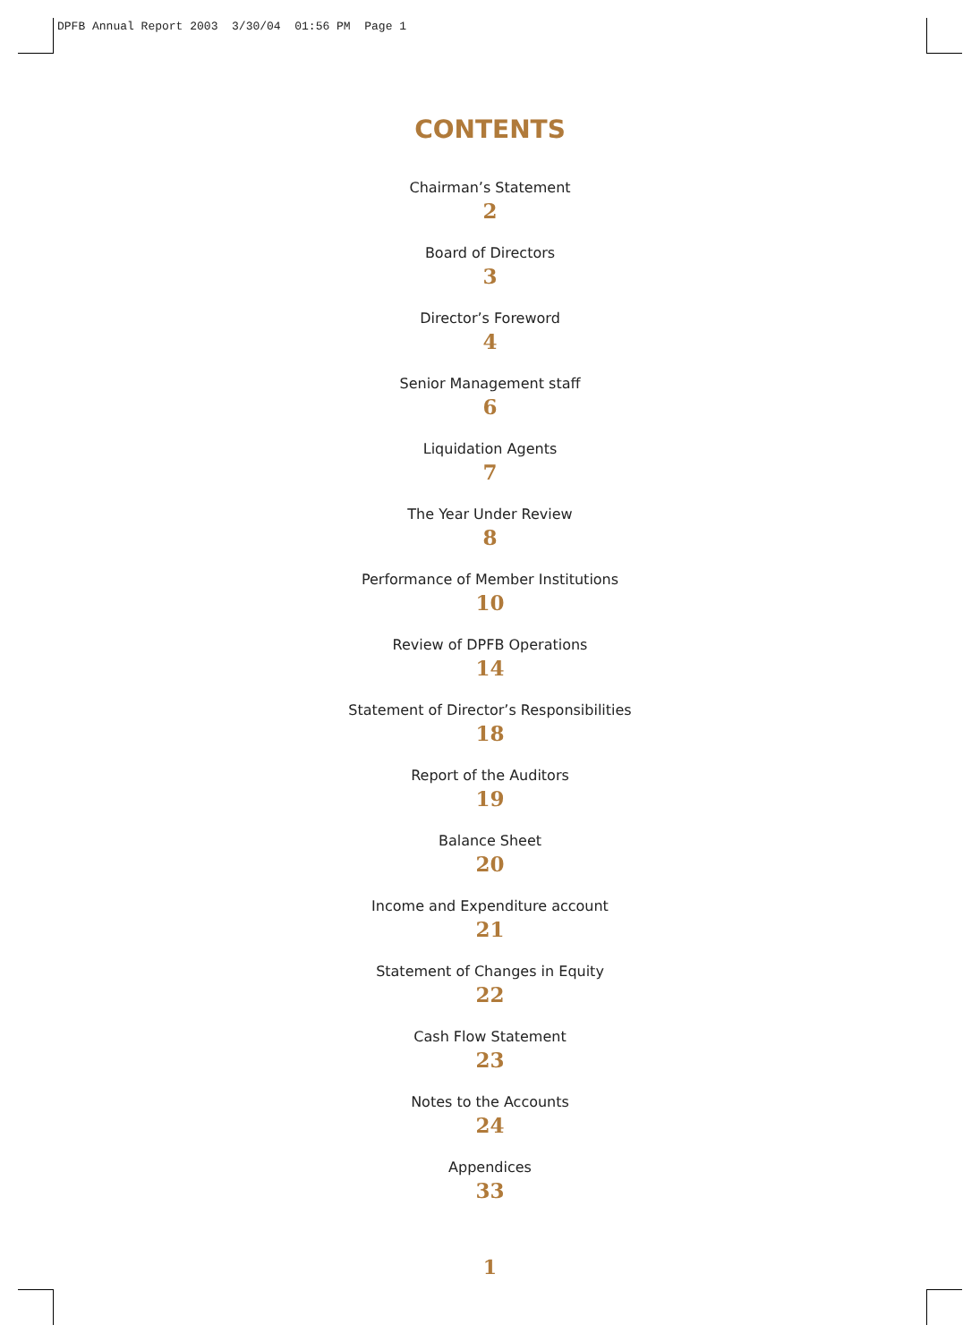DPFB Annual Report 2003 3/30/04 01:56 PM Page 1
CONTENTS
Chairman’s Statement
2
Board of Directors
3
Director’s Foreword
4
Senior Management staff
6
Liquidation Agents
7
The Year Under Review
8
Performance of Member Institutions
10
Review of DPFB Operations
14
Statement of Director’s Responsibilities
18
Report of the Auditors
19
Balance Sheet
20
Income and Expenditure account
21
Statement of Changes in Equity
22
Cash Flow Statement
23
Notes to the Accounts
24
Appendices
33
1